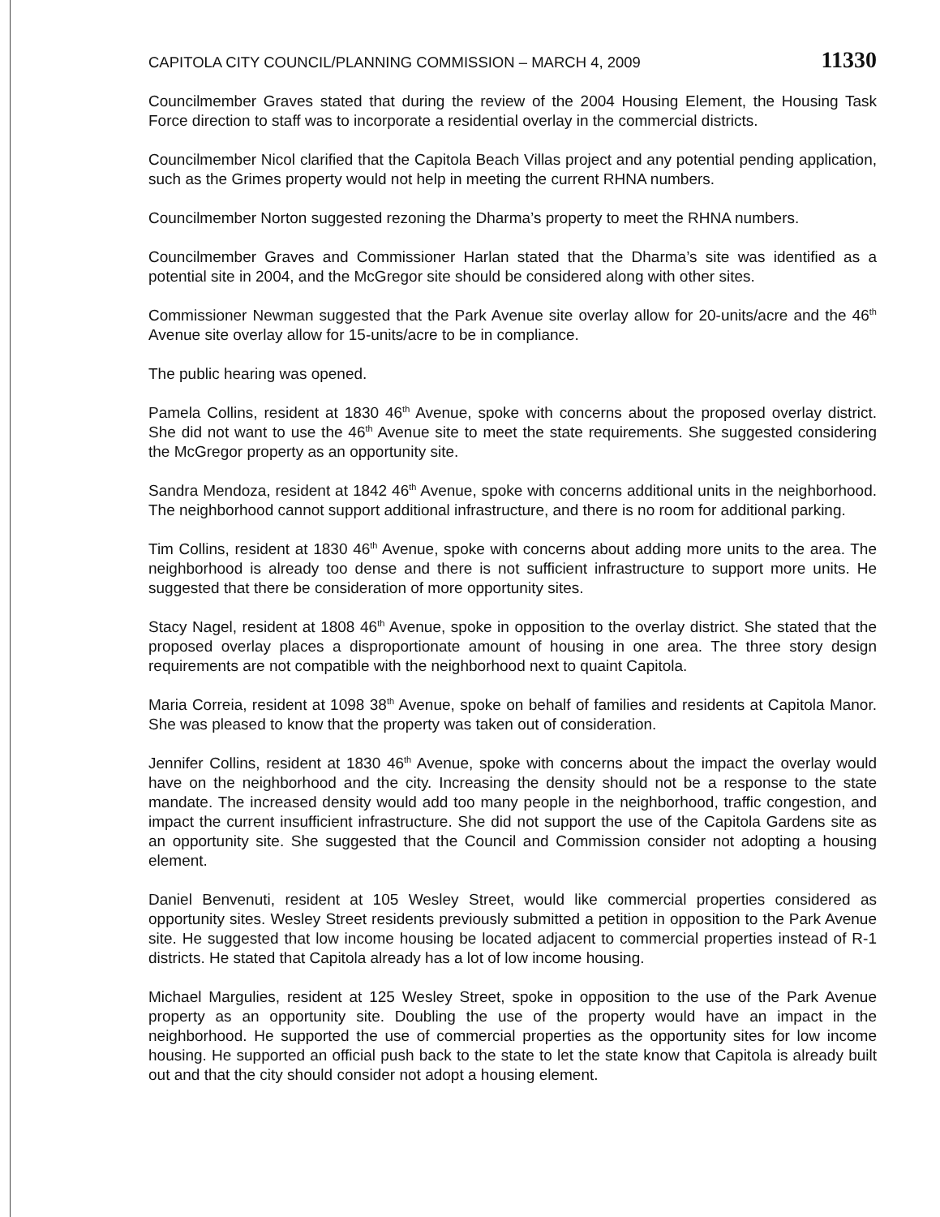CAPITOLA CITY COUNCIL/PLANNING COMMISSION – MARCH 4, 2009 11330
Councilmember Graves stated that during the review of the 2004 Housing Element, the Housing Task Force direction to staff was to incorporate a residential overlay in the commercial districts.
Councilmember Nicol clarified that the Capitola Beach Villas project and any potential pending application, such as the Grimes property would not help in meeting the current RHNA numbers.
Councilmember Norton suggested rezoning the Dharma’s property to meet the RHNA numbers.
Councilmember Graves and Commissioner Harlan stated that the Dharma’s site was identified as a potential site in 2004, and the McGregor site should be considered along with other sites.
Commissioner Newman suggested that the Park Avenue site overlay allow for 20-units/acre and the 46<sup>th</sup> Avenue site overlay allow for 15-units/acre to be in compliance.
The public hearing was opened.
Pamela Collins, resident at 1830 46<sup>th</sup> Avenue, spoke with concerns about the proposed overlay district. She did not want to use the 46<sup>th</sup> Avenue site to meet the state requirements. She suggested considering the McGregor property as an opportunity site.
Sandra Mendoza, resident at 1842 46<sup>th</sup> Avenue, spoke with concerns additional units in the neighborhood. The neighborhood cannot support additional infrastructure, and there is no room for additional parking.
Tim Collins, resident at 1830 46<sup>th</sup> Avenue, spoke with concerns about adding more units to the area. The neighborhood is already too dense and there is not sufficient infrastructure to support more units. He suggested that there be consideration of more opportunity sites.
Stacy Nagel, resident at 1808 46<sup>th</sup> Avenue, spoke in opposition to the overlay district. She stated that the proposed overlay places a disproportionate amount of housing in one area. The three story design requirements are not compatible with the neighborhood next to quaint Capitola.
Maria Correia, resident at 1098 38<sup>th</sup> Avenue, spoke on behalf of families and residents at Capitola Manor. She was pleased to know that the property was taken out of consideration.
Jennifer Collins, resident at 1830 46<sup>th</sup> Avenue, spoke with concerns about the impact the overlay would have on the neighborhood and the city. Increasing the density should not be a response to the state mandate. The increased density would add too many people in the neighborhood, traffic congestion, and impact the current insufficient infrastructure. She did not support the use of the Capitola Gardens site as an opportunity site. She suggested that the Council and Commission consider not adopting a housing element.
Daniel Benvenuti, resident at 105 Wesley Street, would like commercial properties considered as opportunity sites. Wesley Street residents previously submitted a petition in opposition to the Park Avenue site. He suggested that low income housing be located adjacent to commercial properties instead of R-1 districts. He stated that Capitola already has a lot of low income housing.
Michael Margulies, resident at 125 Wesley Street, spoke in opposition to the use of the Park Avenue property as an opportunity site. Doubling the use of the property would have an impact in the neighborhood. He supported the use of commercial properties as the opportunity sites for low income housing. He supported an official push back to the state to let the state know that Capitola is already built out and that the city should consider not adopt a housing element.